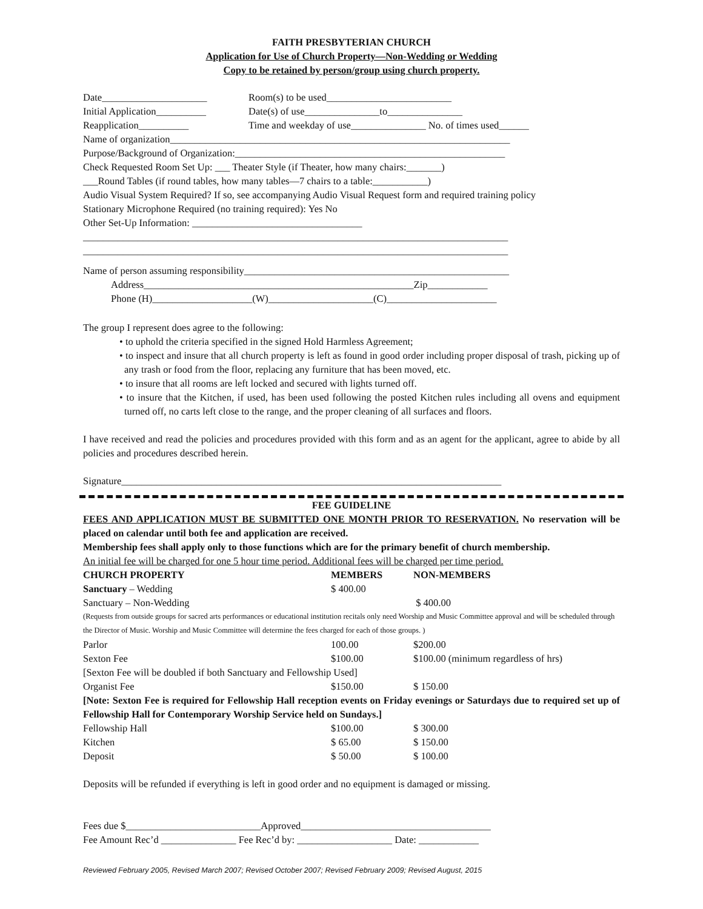FAITH PRESBYTERIAN CHURCH
Application for Use of Church Property—Non-Wedding or Wedding
Copy to be retained by person/group using church property.
Date_____________________ Room(s) to be used_________________________
Initial Application__________ Date(s) of use_______________to_______________
Reapplication__________ Time and weekday of use_______________ No. of times used______
Name of organization____________________________________________________________________
Purpose/Background of Organization:______________________________________________________
Check Requested Room Set Up: ___ Theater Style (if Theater, how many chairs:_______)
___Round Tables (if round tables, how many tables—7 chairs to a table:___________)
Audio Visual System Required? If so, see accompanying Audio Visual Request form and required training policy
Stationary Microphone Required (no training required): Yes No
Other Set-Up Information: __________________________________
_____________________________________________________________________________________
_____________________________________________________________________________________
Name of person assuming responsibility_____________________________________________________
Address______________________________________________________Zip____________
Phone (H)____________________(W)_____________________(C)______________________
The group I represent does agree to the following:
• to uphold the criteria specified in the signed Hold Harmless Agreement;
• to inspect and insure that all church property is left as found in good order including proper disposal of trash, picking up of any trash or food from the floor, replacing any furniture that has been moved, etc.
• to insure that all rooms are left locked and secured with lights turned off.
• to insure that the Kitchen, if used, has been used following the posted Kitchen rules including all ovens and equipment turned off, no carts left close to the range, and the proper cleaning of all surfaces and floors.
I have received and read the policies and procedures provided with this form and as an agent for the applicant, agree to abide by all policies and procedures described herein.
Signature____________________________________________________________________________
FEE GUIDELINE
FEES AND APPLICATION MUST BE SUBMITTED ONE MONTH PRIOR TO RESERVATION. No reservation will be placed on calendar until both fee and application are received.
Membership fees shall apply only to those functions which are for the primary benefit of church membership.
An initial fee will be charged for one 5 hour time period. Additional fees will be charged per time period.
| CHURCH PROPERTY | MEMBERS | NON-MEMBERS |
| Sanctuary – Wedding | $ 400.00 | |
| Sanctuary – Non-Wedding | | $ 400.00 |
| (Requests from outside groups for sacred arts performances or educational institution recitals only need Worship and Music Committee approval and will be scheduled through the Director of Music. Worship and Music Committee will determine the fees charged for each of those groups. ) | | |
| Parlor | 100.00 | $200.00 |
| Sexton Fee | $100.00 | $100.00 (minimum regardless of hrs) |
| [Sexton Fee will be doubled if both Sanctuary and Fellowship Used] | | |
| Organist Fee | $150.00 | $ 150.00 |
| [Note: Sexton Fee is required for Fellowship Hall reception events on Friday evenings or Saturdays due to required set up of Fellowship Hall for Contemporary Worship Service held on Sundays.] | | |
| Fellowship Hall | $100.00 | $ 300.00 |
| Kitchen | $ 65.00 | $ 150.00 |
| Deposit | $ 50.00 | $ 100.00 |
Deposits will be refunded if everything is left in good order and no equipment is damaged or missing.
Fees due $___________________________Approved______________________________________
Fee Amount Rec’d _______________ Fee Rec’d by: ___________________ Date: ____________
Reviewed February 2005, Revised March 2007; Revised October 2007; Revised February 2009; Revised August, 2015